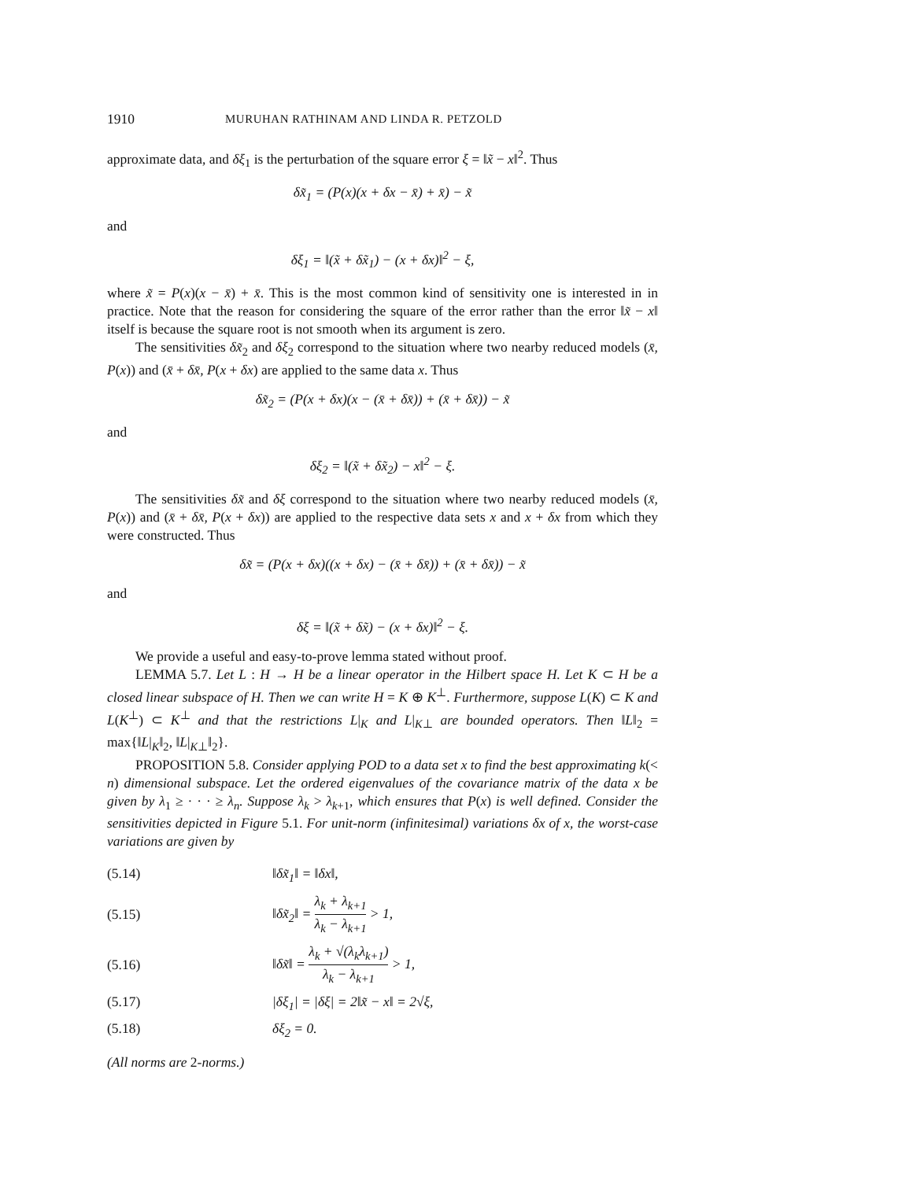1910 MURUHAN RATHINAM AND LINDA R. PETZOLD
approximate data, and δξ<sub>1</sub> is the perturbation of the square error ξ = ‖x̃ − x‖<sup>2</sup>. Thus
δx̃<sub>1</sub> = (P(x)(x + δx − x̄) + x̄) − x̃
and
δξ<sub>1</sub> = ‖(x̃ + δx̃<sub>1</sub>) − (x + δx)‖<sup>2</sup> − ξ,
where x̃ = P(x)(x − x̄) + x̄. This is the most common kind of sensitivity one is interested in in practice. Note that the reason for considering the square of the error rather than the error ‖x̃ − x‖ itself is because the square root is not smooth when its argument is zero.
The sensitivities δx̃<sub>2</sub> and δξ<sub>2</sub> correspond to the situation where two nearby reduced models (x̄, P(x)) and (x̄ + δx̄, P(x + δx) are applied to the same data x. Thus
δx̃<sub>2</sub> = (P(x + δx)(x − (x̄ + δx̄)) + (x̄ + δx̄)) − x̃
and
δξ<sub>2</sub> = ‖(x̃ + δx̃<sub>2</sub>) − x‖<sup>2</sup> − ξ.
The sensitivities δx̃ and δξ correspond to the situation where two nearby reduced models (x̄, P(x)) and (x̄ + δx̄, P(x + δx)) are applied to the respective data sets x and x + δx from which they were constructed. Thus
δx̃ = (P(x + δx)((x + δx) − (x̄ + δx̄)) + (x̄ + δx̄)) − x̃
and
δξ = ‖(x̃ + δx̃) − (x + δx)‖<sup>2</sup> − ξ.
We provide a useful and easy-to-prove lemma stated without proof.
LEMMA 5.7. Let L : H → H be a linear operator in the Hilbert space H. Let K ⊂ H be a closed linear subspace of H. Then we can write H = K ⊕ K<sup>⊥</sup>. Furthermore, suppose L(K) ⊂ K and L(K<sup>⊥</sup>) ⊂ K<sup>⊥</sup> and that the restrictions L|<sub>K</sub> and L|<sub>K⊥</sub> are bounded operators. Then ‖L‖<sub>2</sub> = max{‖L|<sub>K</sub>‖<sub>2</sub>, ‖L|<sub>K⊥</sub>‖<sub>2</sub>}.
PROPOSITION 5.8. Consider applying POD to a data set x to find the best approximating k(< n) dimensional subspace. Let the ordered eigenvalues of the covariance matrix of the data x be given by λ<sub>1</sub> ≥ · · · ≥ λ<sub>n</sub>. Suppose λ<sub>k</sub> > λ<sub>k+1</sub>, which ensures that P(x) is well defined. Consider the sensitivities depicted in Figure 5.1. For unit-norm (infinitesimal) variations δx of x, the worst-case variations are given by
(5.14) ‖δx̃<sub>1</sub>‖ = ‖δx‖,
(5.15) ‖δx̃<sub>2</sub>‖ = λ<sub>k</sub> + λ<sub>k+1</sub> λ<sub>k</sub> − λ<sub>k+1</sub> > 1,
(5.16) ‖δx̃‖ = λ<sub>k</sub> + √(λ<sub>k</sub>λ<sub>k+1</sub>) λ<sub>k</sub> − λ<sub>k+1</sub> > 1,
(5.17) |δξ<sub>1</sub>| = |δξ| = 2‖x̃ − x‖ = 2√ξ,
(5.18) δξ<sub>2</sub> = 0.
(All norms are 2-norms.)